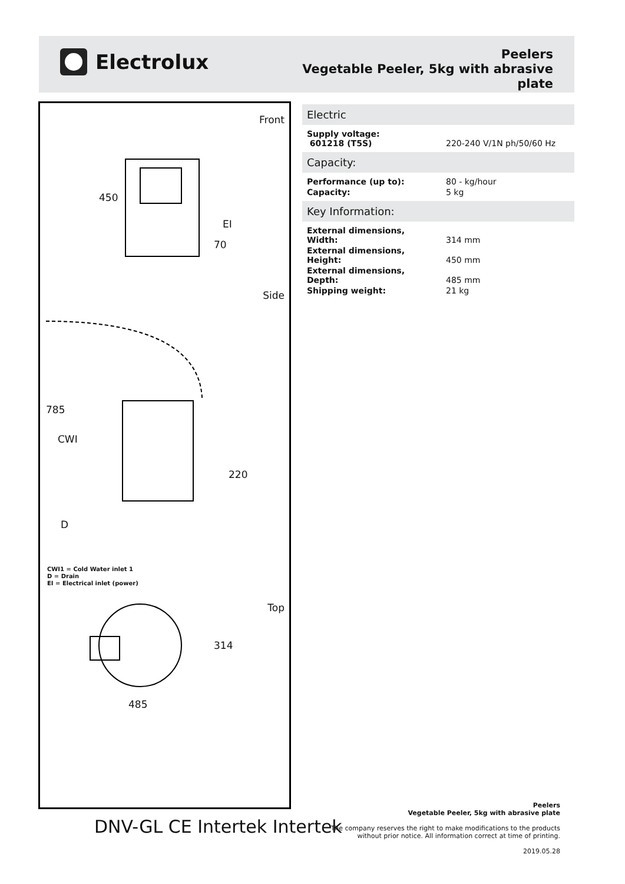Electrolux
Peelers
Vegetable Peeler, 5kg with abrasive
plate
Front
Side
Top
450
EI
70
785
CWI
220
D
314
485
CWI1 = Cold Water inlet 1
D = Drain
EI = Electrical inlet (power)
Electric
| Supply voltage: 601218 (T5S) | 220-240 V/1N ph/50/60 Hz |
Capacity:
| Performance (up to): | 80 - kg/hour |
| Capacity: | 5 kg |
Key Information:
| External dimensions, Width: | 314 mm |
| External dimensions, Height: | 450 mm |
| External dimensions, Depth: | 485 mm |
| Shipping weight: | 21 kg |
DNV-GL CE Intertek Intertek
Peelers
Vegetable Peeler, 5kg with abrasive plate
The company reserves the right to make modifications to the products
without prior notice. All information correct at time of printing.
2019.05.28